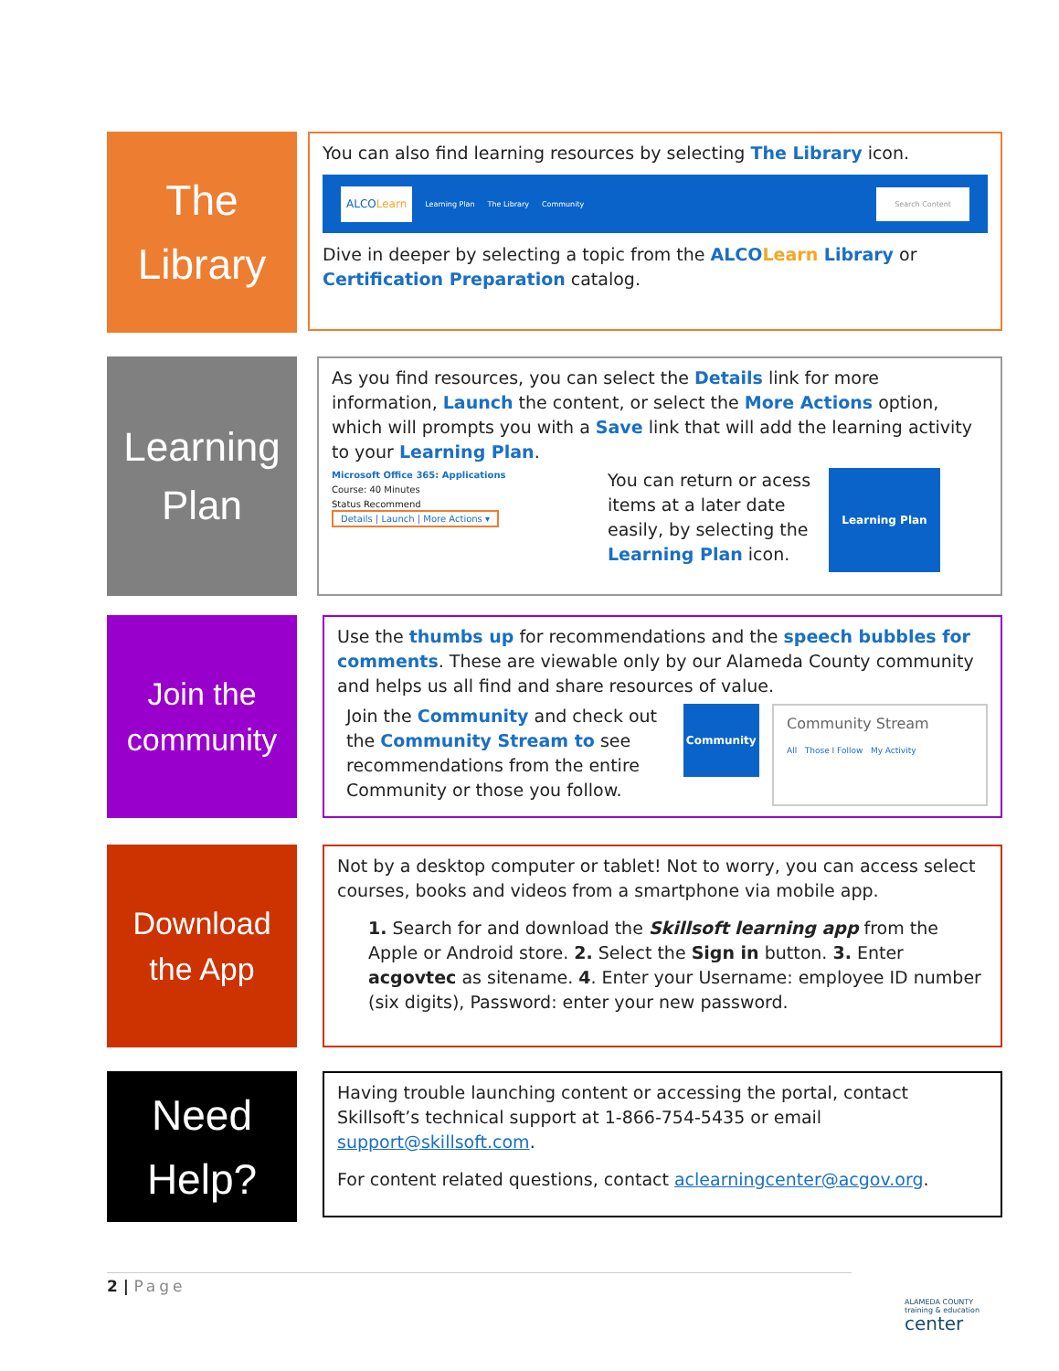The
Library
You can also find learning resources by selecting The Library icon.
ALCOLearn Learning Plan The Library Community Search Content
Dive in deeper by selecting a topic from the ALCOLearn Library or Certification Preparation catalog.
Learning
Plan
As you find resources, you can select the Details link for more information, Launch the content, or select the More Actions option, which will prompts you with a Save link that will add the learning activity to your Learning Plan.
Microsoft Office 365: Applications
Course: 40 Minutes
Status Recommend
Details | Launch | More Actions ▾
You can return or acess items at a later date easily, by selecting the Learning Plan icon.
Learning Plan
Join the
community
Use the thumbs up for recommendations and the speech bubbles for comments. These are viewable only by our Alameda County community and helps us all find and share resources of value.
Join the Community and check out the Community Stream to see recommendations from the entire Community or those you follow.
Community
Community Stream
All Those I Follow My Activity
Download
the App
Not by a desktop computer or tablet! Not to worry, you can access select courses, books and videos from a smartphone via mobile app.
1. Search for and download the Skillsoft learning app from the Apple or Android store. 2. Select the Sign in button. 3. Enter acgovtec as sitename. 4. Enter your Username: employee ID number (six digits), Password: enter your new password.
Need
Help?
Having trouble launching content or accessing the portal, contact Skillsoft’s technical support at 1-866-754-5435 or email support@skillsoft.com.
For content related questions, contact aclearningcenter@acgov.org.
2 | Page
ALAMEDA COUNTY
training & education
center